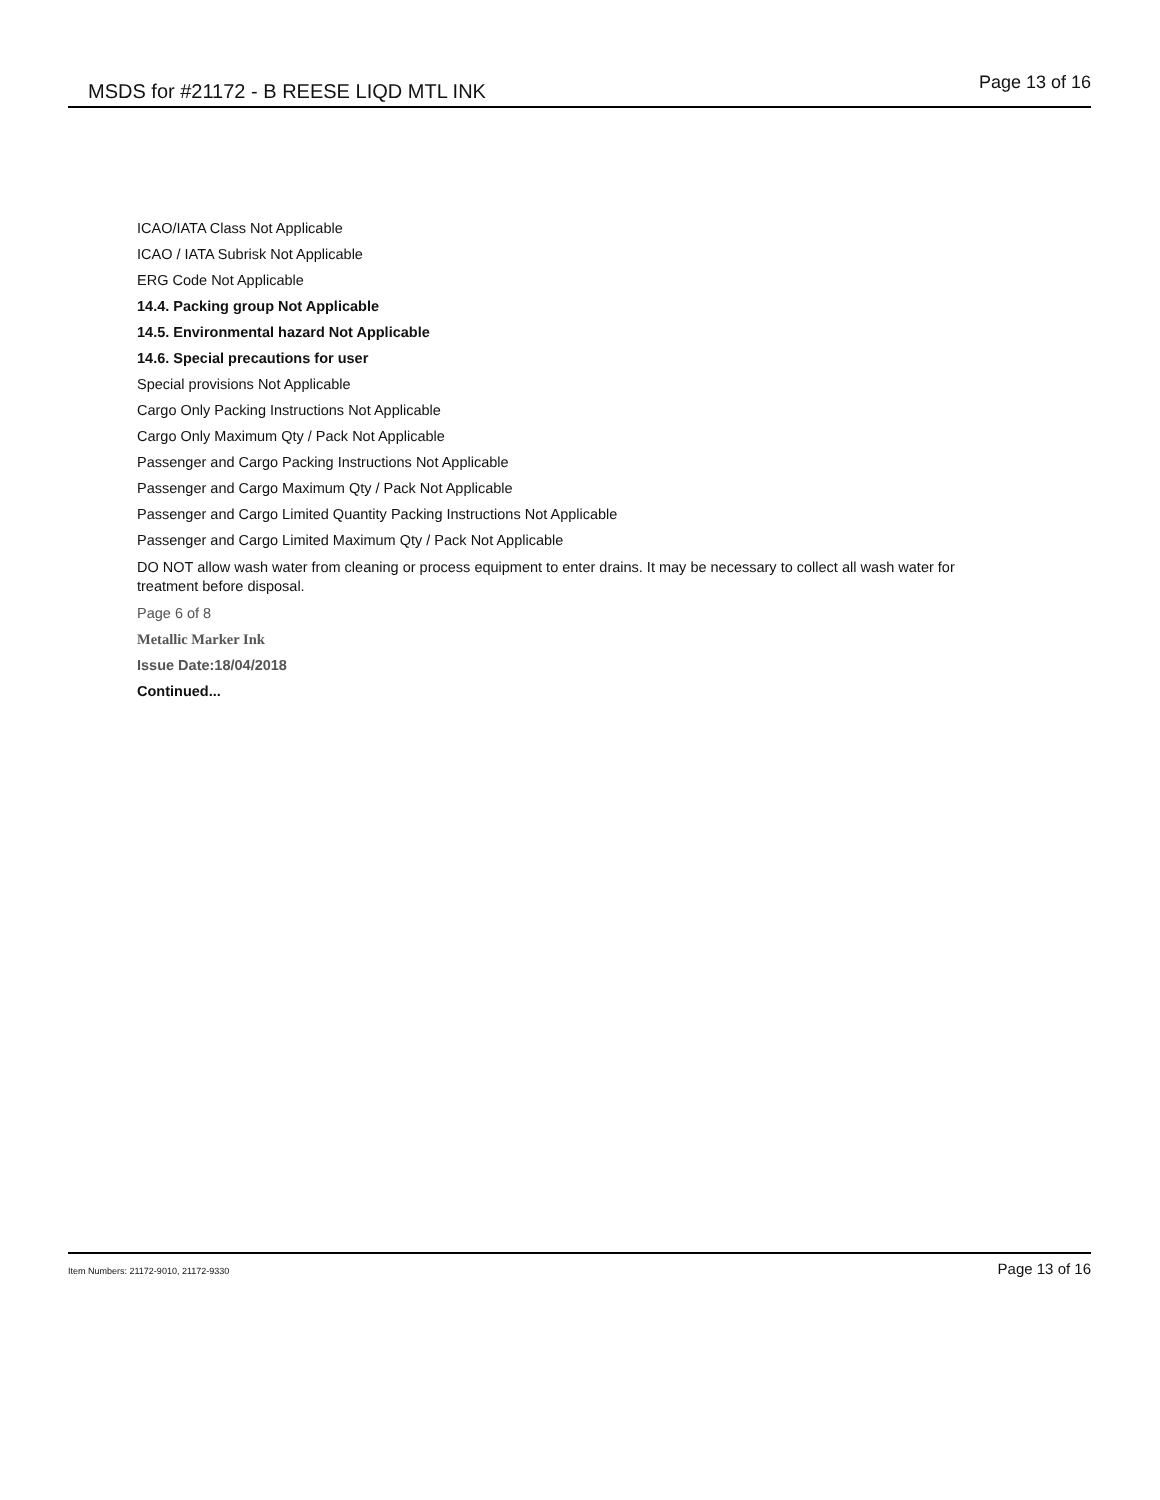MSDS for #21172 - B REESE LIQD MTL INK
Page 13 of 16
ICAO/IATA Class Not Applicable
ICAO / IATA Subrisk Not Applicable
ERG Code Not Applicable
14.4. Packing group Not Applicable
14.5. Environmental hazard Not Applicable
14.6. Special precautions for user
Special provisions Not Applicable
Cargo Only Packing Instructions Not Applicable
Cargo Only Maximum Qty / Pack Not Applicable
Passenger and Cargo Packing Instructions Not Applicable
Passenger and Cargo Maximum Qty / Pack Not Applicable
Passenger and Cargo Limited Quantity Packing Instructions Not Applicable
Passenger and Cargo Limited Maximum Qty / Pack Not Applicable
DO NOT allow wash water from cleaning or process equipment to enter drains. It may be necessary to collect all wash water for treatment before disposal.
Page 6 of 8
Metallic Marker Ink
Issue Date:18/04/2018
Continued...
Item Numbers: 21172-9010, 21172-9330
Page 13 of 16